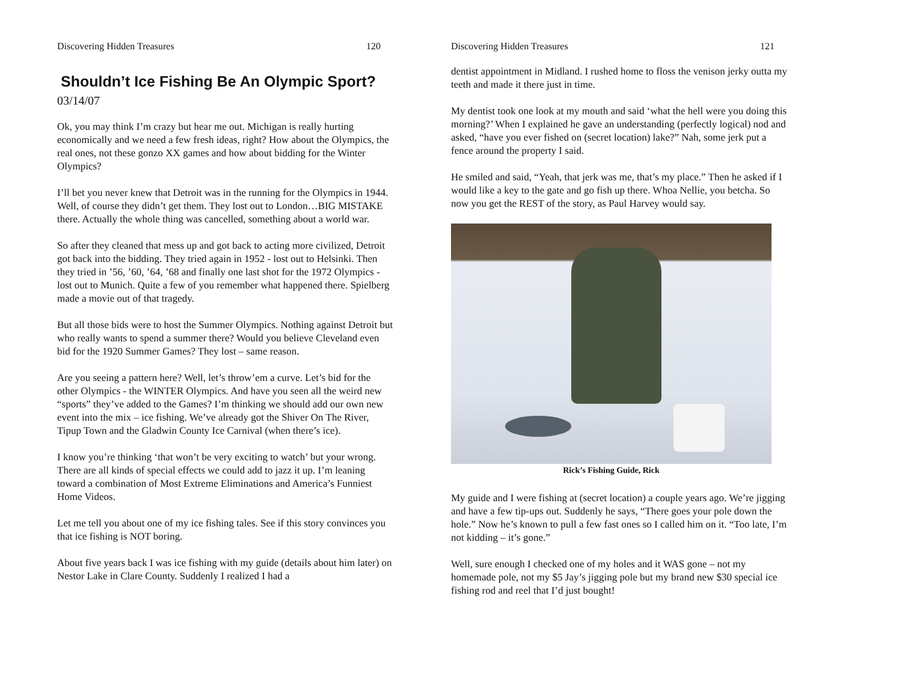Discovering Hidden Treasures 120
Shouldn’t Ice Fishing Be An Olympic Sport?
03/14/07
Ok, you may think I’m crazy but hear me out. Michigan is really hurting economically and we need a few fresh ideas, right? How about the Olympics, the real ones, not these gonzo XX games and how about bidding for the Winter Olympics?
I’ll bet you never knew that Detroit was in the running for the Olympics in 1944. Well, of course they didn’t get them. They lost out to London…BIG MISTAKE there. Actually the whole thing was cancelled, something about a world war.
So after they cleaned that mess up and got back to acting more civilized, Detroit got back into the bidding. They tried again in 1952 - lost out to Helsinki. Then they tried in ’56, ’60, ’64, ’68 and finally one last shot for the 1972 Olympics - lost out to Munich. Quite a few of you remember what happened there. Spielberg made a movie out of that tragedy.
But all those bids were to host the Summer Olympics. Nothing against Detroit but who really wants to spend a summer there? Would you believe Cleveland even bid for the 1920 Summer Games? They lost – same reason.
Are you seeing a pattern here? Well, let’s throw’em a curve. Let’s bid for the other Olympics - the WINTER Olympics. And have you seen all the weird new “sports” they’ve added to the Games? I’m thinking we should add our own new event into the mix – ice fishing. We’ve already got the Shiver On The River, Tipup Town and the Gladwin County Ice Carnival (when there’s ice).
I know you’re thinking ‘that won’t be very exciting to watch’ but your wrong. There are all kinds of special effects we could add to jazz it up. I’m leaning toward a combination of Most Extreme Eliminations and America’s Funniest Home Videos.
Let me tell you about one of my ice fishing tales. See if this story convinces you that ice fishing is NOT boring.
About five years back I was ice fishing with my guide (details about him later) on Nestor Lake in Clare County. Suddenly I realized I had a
Discovering Hidden Treasures 121
dentist appointment in Midland. I rushed home to floss the venison jerky outta my teeth and made it there just in time.
My dentist took one look at my mouth and said ‘what the hell were you doing this morning?’ When I explained he gave an understanding (perfectly logical) nod and asked, “have you ever fished on (secret location) lake?” Nah, some jerk put a fence around the property I said.
He smiled and said, “Yeah, that jerk was me, that’s my place.” Then he asked if I would like a key to the gate and go fish up there. Whoa Nellie, you betcha. So now you get the REST of the story, as Paul Harvey would say.
Rick’s Fishing Guide, Rick
My guide and I were fishing at (secret location) a couple years ago. We’re jigging and have a few tip-ups out. Suddenly he says, “There goes your pole down the hole.” Now he’s known to pull a few fast ones so I called him on it. “Too late, I’m not kidding – it’s gone.”
Well, sure enough I checked one of my holes and it WAS gone – not my homemade pole, not my $5 Jay’s jigging pole but my brand new $30 special ice fishing rod and reel that I’d just bought!